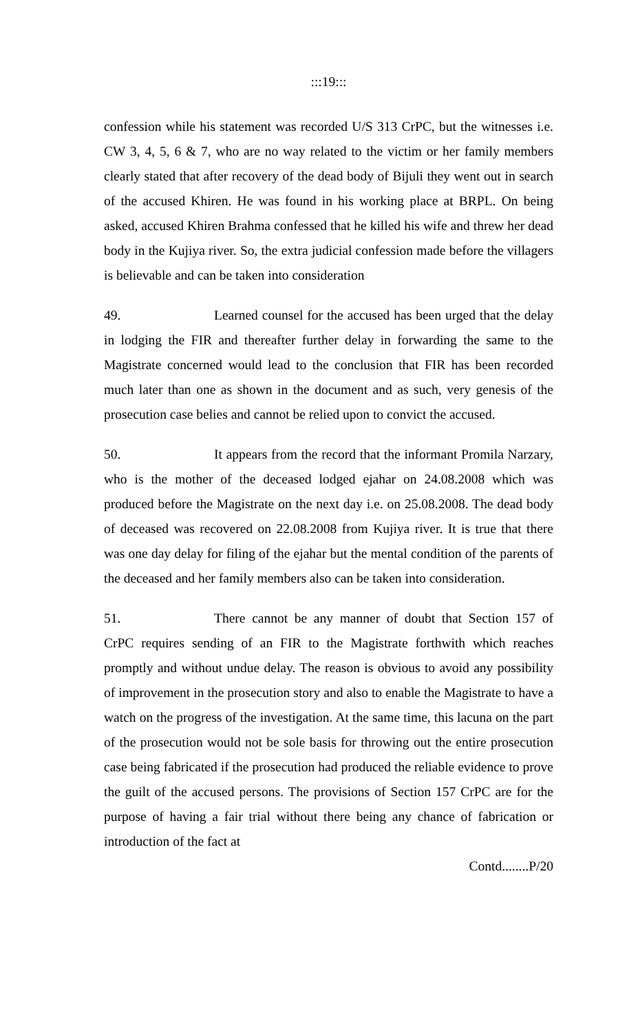:::19:::
confession while his statement was recorded U/S 313 CrPC, but the witnesses i.e. CW 3, 4, 5, 6 & 7, who are no way related to the victim or her family members clearly stated that after recovery of the dead body of Bijuli they went out in search of the accused Khiren. He was found in his working place at BRPL. On being asked, accused Khiren Brahma confessed that he killed his wife and threw her dead body in the Kujiya river. So, the extra judicial confession made before the villagers is believable and can be taken into consideration
49. Learned counsel for the accused has been urged that the delay in lodging the FIR and thereafter further delay in forwarding the same to the Magistrate concerned would lead to the conclusion that FIR has been recorded much later than one as shown in the document and as such, very genesis of the prosecution case belies and cannot be relied upon to convict the accused.
50. It appears from the record that the informant Promila Narzary, who is the mother of the deceased lodged ejahar on 24.08.2008 which was produced before the Magistrate on the next day i.e. on 25.08.2008. The dead body of deceased was recovered on 22.08.2008 from Kujiya river. It is true that there was one day delay for filing of the ejahar but the mental condition of the parents of the deceased and her family members also can be taken into consideration.
51. There cannot be any manner of doubt that Section 157 of CrPC requires sending of an FIR to the Magistrate forthwith which reaches promptly and without undue delay. The reason is obvious to avoid any possibility of improvement in the prosecution story and also to enable the Magistrate to have a watch on the progress of the investigation. At the same time, this lacuna on the part of the prosecution would not be sole basis for throwing out the entire prosecution case being fabricated if the prosecution had produced the reliable evidence to prove the guilt of the accused persons. The provisions of Section 157 CrPC are for the purpose of having a fair trial without there being any chance of fabrication or introduction of the fact at
Contd........P/20